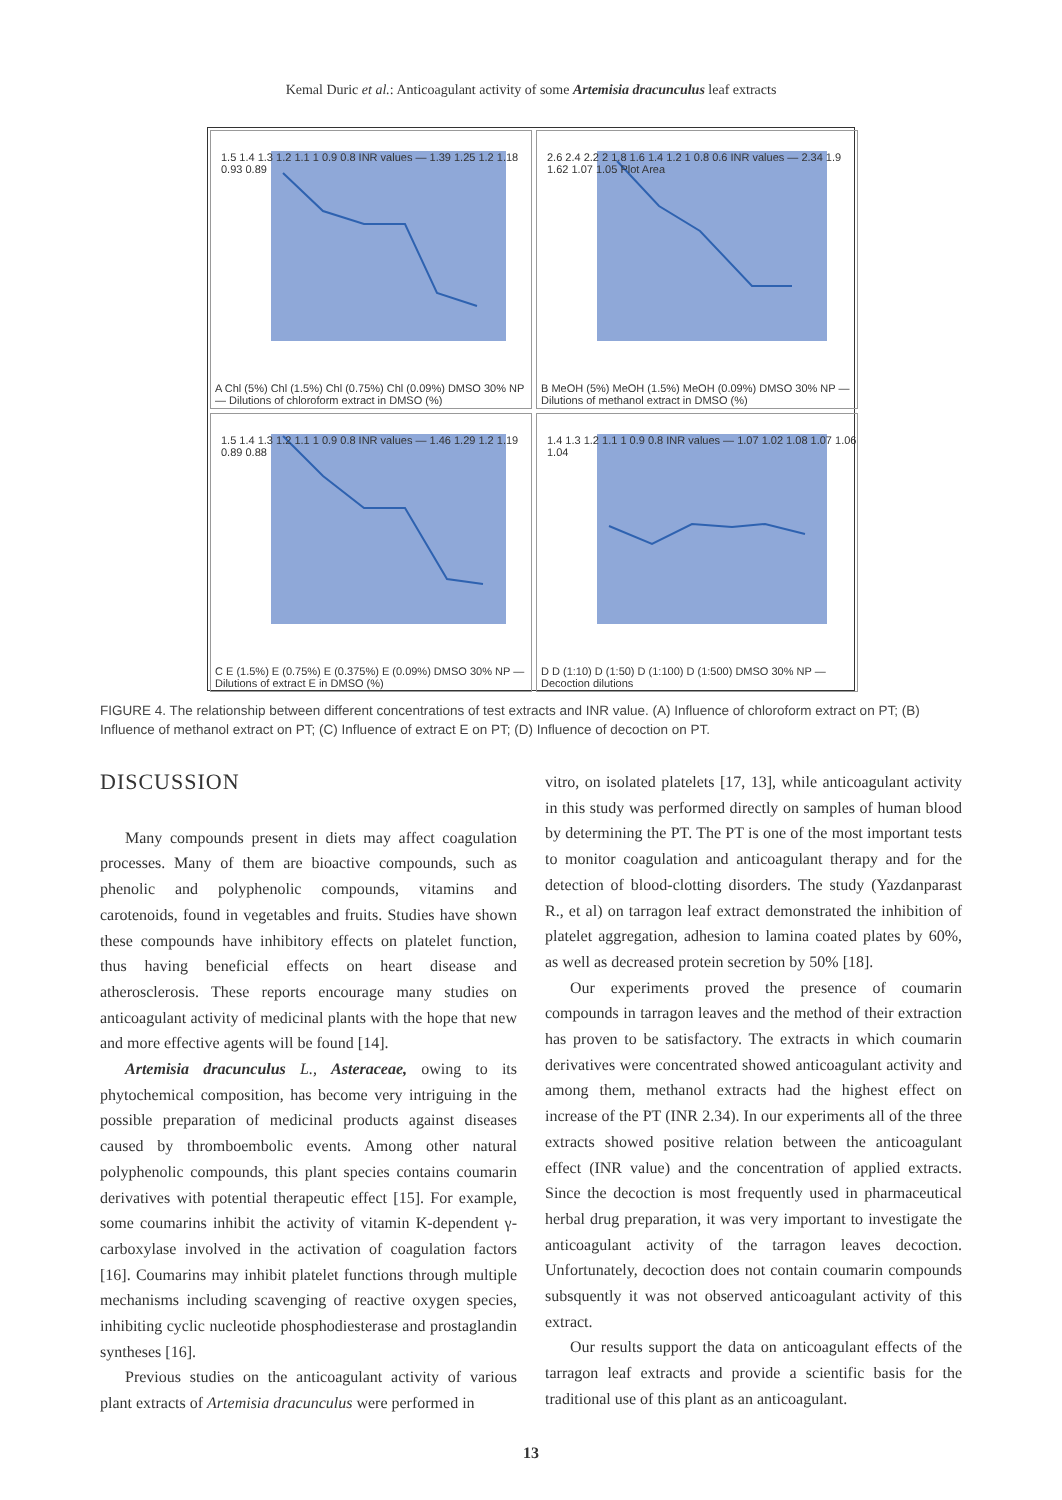Kemal Duric et al.: Anticoagulant activity of some Artemisia dracunculus leaf extracts
1.5 1.4 1.3 1.2 1.1 1 0.9 0.8 INR values — 1.39 1.25 1.2 1.18 0.93 0.89
A Chl (5%) Chl (1.5%) Chl (0.75%) Chl (0.09%) DMSO 30% NP — Dilutions of chloroform extract in DMSO (%)
2.6 2.4 2.2 2 1.8 1.6 1.4 1.2 1 0.8 0.6 INR values — 2.34 1.9 1.62 1.07 1.05 Plot Area
B MeOH (5%) MeOH (1.5%) MeOH (0.09%) DMSO 30% NP — Dilutions of methanol extract in DMSO (%)
1.5 1.4 1.3 1.2 1.1 1 0.9 0.8 INR values — 1.46 1.29 1.2 1.19 0.89 0.88
C E (1.5%) E (0.75%) E (0.375%) E (0.09%) DMSO 30% NP — Dilutions of extract E in DMSO (%)
1.4 1.3 1.2 1.1 1 0.9 0.8 INR values — 1.07 1.02 1.08 1.07 1.06 1.04
D D (1:10) D (1:50) D (1:100) D (1:500) DMSO 30% NP — Decoction dilutions
FIGURE 4. The relationship between different concentrations of test extracts and INR value. (A) Influence of chloroform extract on PT; (B) Influence of methanol extract on PT; (C) Influence of extract E on PT; (D) Influence of decoction on PT.
DISCUSSION
Many compounds present in diets may affect coagulation processes. Many of them are bioactive compounds, such as phenolic and polyphenolic compounds, vitamins and carotenoids, found in vegetables and fruits. Studies have shown these compounds have inhibitory effects on platelet function, thus having beneficial effects on heart disease and atherosclerosis. These reports encourage many studies on anticoagulant activity of medicinal plants with the hope that new and more effective agents will be found [14].
Artemisia dracunculus L., Asteraceae, owing to its phytochemical composition, has become very intriguing in the possible preparation of medicinal products against diseases caused by thromboembolic events. Among other natural polyphenolic compounds, this plant species contains coumarin derivatives with potential therapeutic effect [15]. For example, some coumarins inhibit the activity of vitamin K-dependent γ-carboxylase involved in the activation of coagulation factors [16]. Coumarins may inhibit platelet functions through multiple mechanisms including scavenging of reactive oxygen species, inhibiting cyclic nucleotide phosphodiesterase and prostaglandin syntheses [16].
Previous studies on the anticoagulant activity of various plant extracts of Artemisia dracunculus were performed in
vitro, on isolated platelets [17, 13], while anticoagulant activity in this study was performed directly on samples of human blood by determining the PT. The PT is one of the most important tests to monitor coagulation and anticoagulant therapy and for the detection of blood-clotting disorders. The study (Yazdanparast R., et al) on tarragon leaf extract demonstrated the inhibition of platelet aggregation, adhesion to lamina coated plates by 60%, as well as decreased protein secretion by 50% [18].
Our experiments proved the presence of coumarin compounds in tarragon leaves and the method of their extraction has proven to be satisfactory. The extracts in which coumarin derivatives were concentrated showed anticoagulant activity and among them, methanol extracts had the highest effect on increase of the PT (INR 2.34). In our experiments all of the three extracts showed positive relation between the anticoagulant effect (INR value) and the concentration of applied extracts. Since the decoction is most frequently used in pharmaceutical herbal drug preparation, it was very important to investigate the anticoagulant activity of the tarragon leaves decoction. Unfortunately, decoction does not contain coumarin compounds subsquently it was not observed anticoagulant activity of this extract.
Our results support the data on anticoagulant effects of the tarragon leaf extracts and provide a scientific basis for the traditional use of this plant as an anticoagulant.
13